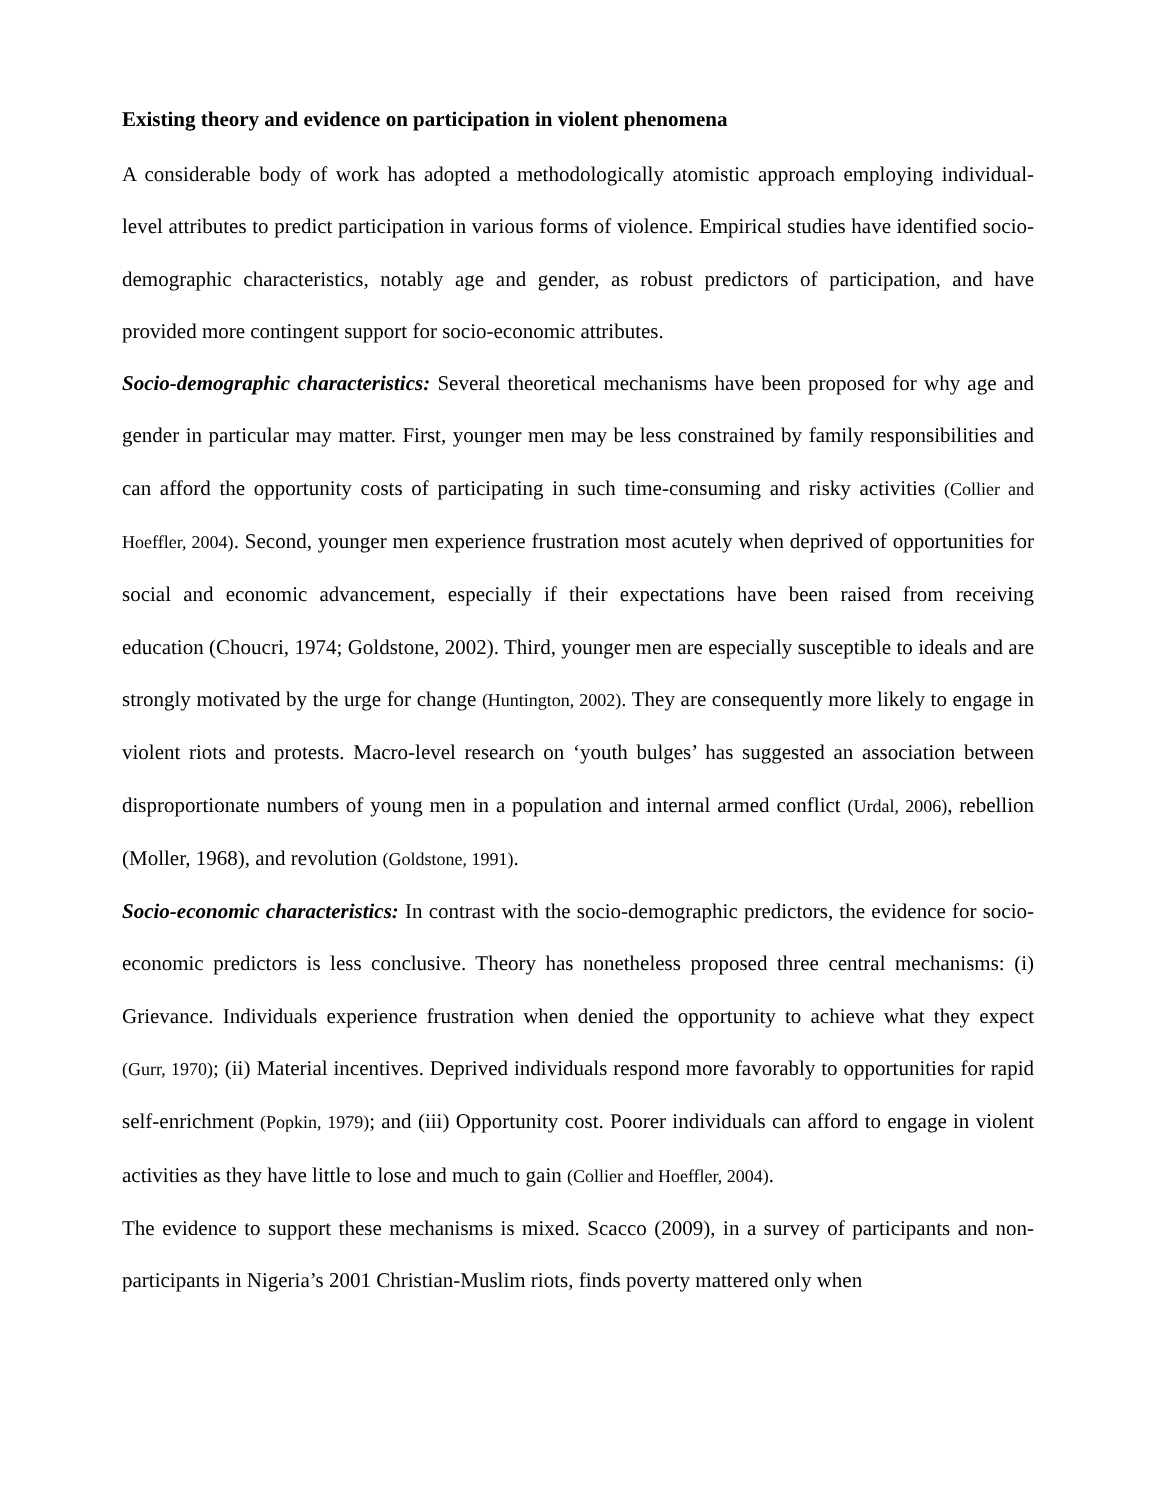Existing theory and evidence on participation in violent phenomena
A considerable body of work has adopted a methodologically atomistic approach employing individual-level attributes to predict participation in various forms of violence. Empirical studies have identified socio-demographic characteristics, notably age and gender, as robust predictors of participation, and have provided more contingent support for socio-economic attributes.
Socio-demographic characteristics: Several theoretical mechanisms have been proposed for why age and gender in particular may matter. First, younger men may be less constrained by family responsibilities and can afford the opportunity costs of participating in such time-consuming and risky activities (Collier and Hoeffler, 2004). Second, younger men experience frustration most acutely when deprived of opportunities for social and economic advancement, especially if their expectations have been raised from receiving education (Choucri, 1974; Goldstone, 2002). Third, younger men are especially susceptible to ideals and are strongly motivated by the urge for change (Huntington, 2002). They are consequently more likely to engage in violent riots and protests. Macro-level research on ‘youth bulges’ has suggested an association between disproportionate numbers of young men in a population and internal armed conflict (Urdal, 2006), rebellion (Moller, 1968), and revolution (Goldstone, 1991).
Socio-economic characteristics: In contrast with the socio-demographic predictors, the evidence for socio-economic predictors is less conclusive. Theory has nonetheless proposed three central mechanisms: (i) Grievance. Individuals experience frustration when denied the opportunity to achieve what they expect (Gurr, 1970); (ii) Material incentives. Deprived individuals respond more favorably to opportunities for rapid self-enrichment (Popkin, 1979); and (iii) Opportunity cost. Poorer individuals can afford to engage in violent activities as they have little to lose and much to gain (Collier and Hoeffler, 2004).
The evidence to support these mechanisms is mixed. Scacco (2009), in a survey of participants and non-participants in Nigeria’s 2001 Christian-Muslim riots, finds poverty mattered only when